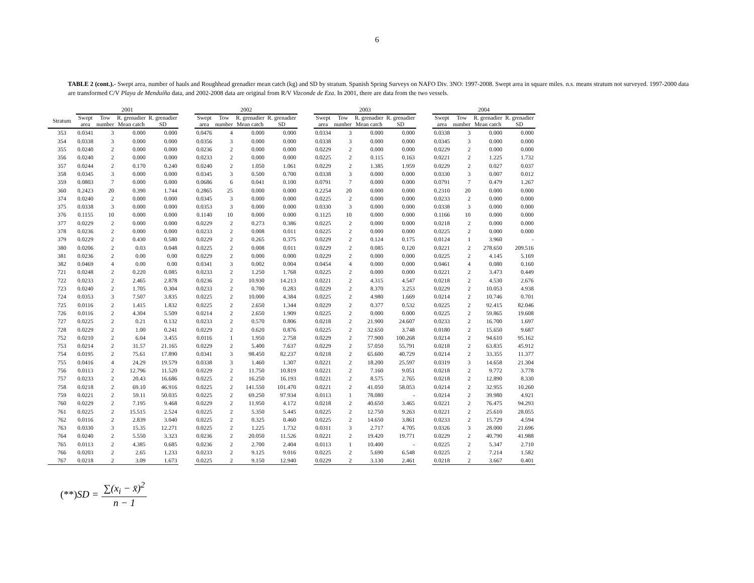6
TABLE 2 (cont.).- Swept area, number of hauls and Roughhead grenadier mean catch (kg) and SD by stratum. Spanish Spring Surveys on NAFO Div. 3NO: 1997-2008. Swept area in square miles. n.s. means stratum not surveyed. 1997-2000 data are transformed C/V Playa de Menduíña data, and 2002-2008 data are original from R/V Vizconde de Eza. In 2001, there are data from the two vessels.
| | 2001 | | | | | 2002 | | | | | 2003 | | | | | 2004 | | | |
| --- | --- | --- | --- | --- | --- | --- | --- | --- | --- | --- | --- | --- | --- | --- | --- | --- | --- | --- | --- |
| Stratum | Swept area | Tow number | R. grenadier Mean catch | R. grenadier SD | | Swept area | Tow number | R. grenadier Mean catch | R. grenadier SD | | Swept area | Tow number | R. grenadier Mean catch | R. grenadier SD | | Swept area | Tow number | R. grenadier Mean catch | R. grenadier SD |
| 353 | 0.0341 | 3 | 0.000 | 0.000 | | 0.0476 | 4 | 0.000 | 0.000 | | 0.0334 | 3 | 0.000 | 0.000 | | 0.0338 | 3 | 0.000 | 0.000 |
| 354 | 0.0338 | 3 | 0.000 | 0.000 | | 0.0356 | 3 | 0.000 | 0.000 | | 0.0338 | 3 | 0.000 | 0.000 | | 0.0345 | 3 | 0.000 | 0.000 |
| 355 | 0.0240 | 2 | 0.000 | 0.000 | | 0.0236 | 2 | 0.000 | 0.000 | | 0.0229 | 2 | 0.000 | 0.000 | | 0.0229 | 2 | 0.000 | 0.000 |
| 356 | 0.0240 | 2 | 0.000 | 0.000 | | 0.0233 | 2 | 0.000 | 0.000 | | 0.0225 | 2 | 0.115 | 0.163 | | 0.0221 | 2 | 1.225 | 1.732 |
| 357 | 0.0244 | 2 | 0.170 | 0.240 | | 0.0240 | 2 | 1.050 | 1.061 | | 0.0229 | 2 | 1.385 | 1.959 | | 0.0229 | 2 | 0.027 | 0.037 |
| 358 | 0.0345 | 3 | 0.000 | 0.000 | | 0.0345 | 3 | 0.500 | 0.700 | | 0.0338 | 3 | 0.000 | 0.000 | | 0.0330 | 3 | 0.007 | 0.012 |
| 359 | 0.0803 | 7 | 0.000 | 0.000 | | 0.0686 | 6 | 0.041 | 0.100 | | 0.0791 | 7 | 0.000 | 0.000 | | 0.0791 | 7 | 0.479 | 1.267 |
| 360 | 0.2423 | 20 | 0.390 | 1.744 | | 0.2865 | 25 | 0.000 | 0.000 | | 0.2254 | 20 | 0.000 | 0.000 | | 0.2310 | 20 | 0.000 | 0.000 |
| 374 | 0.0240 | 2 | 0.000 | 0.000 | | 0.0345 | 3 | 0.000 | 0.000 | | 0.0225 | 2 | 0.000 | 0.000 | | 0.0233 | 2 | 0.000 | 0.000 |
| 375 | 0.0338 | 3 | 0.000 | 0.000 | | 0.0353 | 3 | 0.000 | 0.000 | | 0.0330 | 3 | 0.000 | 0.000 | | 0.0338 | 3 | 0.000 | 0.000 |
| 376 | 0.1155 | 10 | 0.000 | 0.000 | | 0.1140 | 10 | 0.000 | 0.000 | | 0.1125 | 10 | 0.000 | 0.000 | | 0.1166 | 10 | 0.000 | 0.000 |
| 377 | 0.0229 | 2 | 0.000 | 0.000 | | 0.0229 | 2 | 0.273 | 0.386 | | 0.0225 | 2 | 0.000 | 0.000 | | 0.0218 | 2 | 0.000 | 0.000 |
| 378 | 0.0236 | 2 | 0.000 | 0.000 | | 0.0233 | 2 | 0.008 | 0.011 | | 0.0225 | 2 | 0.000 | 0.000 | | 0.0225 | 2 | 0.000 | 0.000 |
| 379 | 0.0229 | 2 | 0.430 | 0.580 | | 0.0229 | 2 | 0.265 | 0.375 | | 0.0229 | 2 | 0.124 | 0.175 | | 0.0124 | 1 | 3.960 | - |
| 380 | 0.0206 | 2 | 0.03 | 0.048 | | 0.0225 | 2 | 0.008 | 0.011 | | 0.0229 | 2 | 0.085 | 0.120 | | 0.0221 | 2 | 278.650 | 209.516 |
| 381 | 0.0236 | 2 | 0.00 | 0.00 | | 0.0229 | 2 | 0.000 | 0.000 | | 0.0229 | 2 | 0.000 | 0.000 | | 0.0225 | 2 | 4.145 | 5.169 |
| 382 | 0.0469 | 4 | 0.00 | 0.00 | | 0.0341 | 3 | 0.002 | 0.004 | | 0.0454 | 4 | 0.000 | 0.000 | | 0.0461 | 4 | 0.080 | 0.160 |
| 721 | 0.0248 | 2 | 0.220 | 0.085 | | 0.0233 | 2 | 1.250 | 1.768 | | 0.0225 | 2 | 0.000 | 0.000 | | 0.0221 | 2 | 3.473 | 0.449 |
| 722 | 0.0233 | 2 | 2.465 | 2.878 | | 0.0236 | 2 | 10.930 | 14.213 | | 0.0221 | 2 | 4.315 | 4.547 | | 0.0218 | 2 | 4.530 | 2.676 |
| 723 | 0.0240 | 2 | 1.705 | 0.304 | | 0.0233 | 2 | 0.700 | 0.283 | | 0.0229 | 2 | 8.370 | 3.253 | | 0.0229 | 2 | 10.053 | 4.938 |
| 724 | 0.0353 | 3 | 7.507 | 3.835 | | 0.0225 | 2 | 10.000 | 4.384 | | 0.0225 | 2 | 4.980 | 1.669 | | 0.0214 | 2 | 10.746 | 0.701 |
| 725 | 0.0116 | 2 | 1.415 | 1.832 | | 0.0225 | 2 | 2.650 | 1.344 | | 0.0229 | 2 | 0.377 | 0.532 | | 0.0225 | 2 | 92.415 | 82.046 |
| 726 | 0.0116 | 2 | 4.304 | 5.509 | | 0.0214 | 2 | 2.650 | 1.909 | | 0.0225 | 2 | 0.000 | 0.000 | | 0.0225 | 2 | 59.865 | 19.608 |
| 727 | 0.0225 | 2 | 0.21 | 0.132 | | 0.0233 | 2 | 0.570 | 0.806 | | 0.0218 | 2 | 21.900 | 24.607 | | 0.0233 | 2 | 16.700 | 1.697 |
| 728 | 0.0229 | 2 | 1.00 | 0.241 | | 0.0229 | 2 | 0.620 | 0.876 | | 0.0225 | 2 | 32.650 | 3.748 | | 0.0180 | 2 | 15.650 | 9.687 |
| 752 | 0.0210 | 2 | 6.04 | 3.455 | | 0.0116 | 1 | 1.950 | 2.758 | | 0.0229 | 2 | 77.900 | 100.268 | | 0.0214 | 2 | 94.610 | 95.162 |
| 753 | 0.0214 | 2 | 31.57 | 21.165 | | 0.0229 | 2 | 5.400 | 7.637 | | 0.0229 | 2 | 57.050 | 55.791 | | 0.0218 | 2 | 63.835 | 45.912 |
| 754 | 0.0195 | 2 | 75.61 | 17.890 | | 0.0341 | 3 | 98.450 | 82.237 | | 0.0218 | 2 | 65.600 | 40.729 | | 0.0214 | 2 | 33.355 | 11.377 |
| 755 | 0.0416 | 4 | 24.29 | 19.579 | | 0.0338 | 3 | 1.460 | 1.307 | | 0.0221 | 2 | 18.200 | 25.597 | | 0.0319 | 3 | 14.658 | 21.304 |
| 756 | 0.0113 | 2 | 12.796 | 11.520 | | 0.0229 | 2 | 11.750 | 10.819 | | 0.0221 | 2 | 7.160 | 9.051 | | 0.0218 | 2 | 9.772 | 3.778 |
| 757 | 0.0233 | 2 | 20.43 | 16.686 | | 0.0225 | 2 | 16.250 | 16.193 | | 0.0221 | 2 | 8.575 | 2.765 | | 0.0218 | 2 | 12.890 | 8.330 |
| 758 | 0.0218 | 2 | 69.10 | 46.916 | | 0.0225 | 2 | 141.550 | 101.470 | | 0.0221 | 2 | 41.050 | 58.053 | | 0.0214 | 2 | 32.955 | 10.260 |
| 759 | 0.0221 | 2 | 59.11 | 50.035 | | 0.0225 | 2 | 69.250 | 97.934 | | 0.0113 | 1 | 78.080 | - | | 0.0214 | 2 | 39.980 | 4.921 |
| 760 | 0.0229 | 2 | 7.195 | 9.468 | | 0.0229 | 2 | 11.950 | 4.172 | | 0.0218 | 2 | 40.650 | 3.465 | | 0.0221 | 2 | 76.475 | 94.293 |
| 761 | 0.0225 | 2 | 15.515 | 2.524 | | 0.0225 | 2 | 5.350 | 5.445 | | 0.0225 | 2 | 12.750 | 9.263 | | 0.0221 | 2 | 25.610 | 28.055 |
| 762 | 0.0116 | 2 | 2.839 | 3.040 | | 0.0225 | 2 | 0.325 | 0.460 | | 0.0225 | 2 | 14.650 | 3.861 | | 0.0233 | 2 | 15.729 | 4.594 |
| 763 | 0.0330 | 3 | 15.35 | 12.271 | | 0.0225 | 2 | 1.225 | 1.732 | | 0.0311 | 3 | 2.717 | 4.705 | | 0.0326 | 3 | 28.000 | 21.696 |
| 764 | 0.0240 | 2 | 5.550 | 3.323 | | 0.0236 | 2 | 20.050 | 11.526 | | 0.0221 | 2 | 19.420 | 19.771 | | 0.0229 | 2 | 40.790 | 41.988 |
| 765 | 0.0113 | 2 | 4.385 | 0.685 | | 0.0236 | 2 | 2.700 | 2.404 | | 0.0113 | 1 | 10.400 | - | | 0.0225 | 2 | 5.347 | 2.710 |
| 766 | 0.0203 | 2 | 2.65 | 1.233 | | 0.0233 | 2 | 9.125 | 9.016 | | 0.0225 | 2 | 5.690 | 6.548 | | 0.0225 | 2 | 7.214 | 1.582 |
| 767 | 0.0218 | 2 | 3.09 | 1.673 | | 0.0225 | 2 | 9.150 | 12.940 | | 0.0229 | 2 | 3.130 | 2.461 | | 0.0218 | 2 | 3.667 | 0.401 |
(**) SD = ∑(x<sub>i</sub> − x̄)<sup>2</sup> n − 1